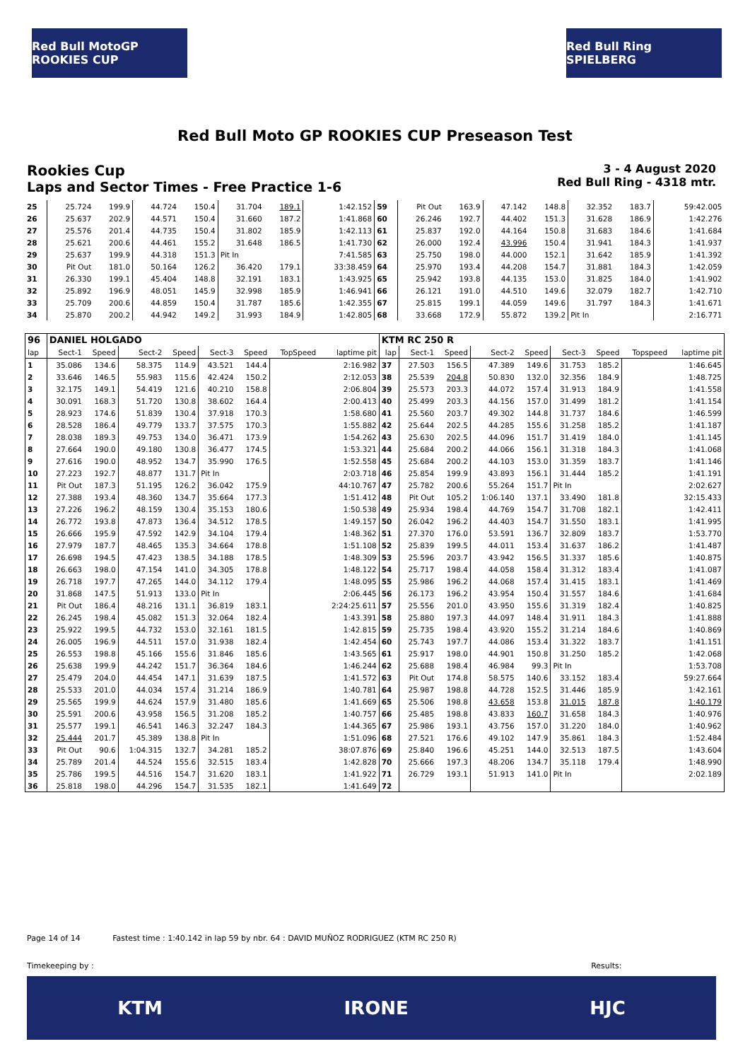Red Bull MotoGP ROOKIES CUP
Red Bull Ring SPIELBERG
Red Bull Moto GP ROOKIES CUP Preseason Test
Rookies Cup
Laps and Sector Times - Free Practice 1-6
3 - 4 August 2020
Red Bull Ring - 4318 mtr.
| 25 | 25.724 | 199.9 | 44.724 | 150.4 | 31.704 | 189.1 | | 1:42.152 | 59 | Pit Out | 163.9 | 47.142 | 148.8 | 32.352 | 183.7 | | 59:42.005 |
| 26 | 25.637 | 202.9 | 44.571 | 150.4 | 31.660 | 187.2 | | 1:41.868 | 60 | 26.246 | 192.7 | 44.402 | 151.3 | 31.628 | 186.9 | | 1:42.276 |
| 27 | 25.576 | 201.4 | 44.735 | 150.4 | 31.802 | 185.9 | | 1:42.113 | 61 | 25.837 | 192.0 | 44.164 | 150.8 | 31.683 | 184.6 | | 1:41.684 |
| 28 | 25.621 | 200.6 | 44.461 | 155.2 | 31.648 | 186.5 | | 1:41.730 | 62 | 26.000 | 192.4 | 43.996 | 150.4 | 31.941 | 184.3 | | 1:41.937 |
| 29 | 25.637 | 199.9 | 44.318 | 151.3 | Pit In | | | 7:41.585 | 63 | 25.750 | 198.0 | 44.000 | 152.1 | 31.642 | 185.9 | | 1:41.392 |
| 30 | Pit Out | 181.0 | 50.164 | 126.2 | 36.420 | 179.1 | | 33:38.459 | 64 | 25.970 | 193.4 | 44.208 | 154.7 | 31.881 | 184.3 | | 1:42.059 |
| 31 | 26.330 | 199.1 | 45.404 | 148.8 | 32.191 | 183.1 | | 1:43.925 | 65 | 25.942 | 193.8 | 44.135 | 153.0 | 31.825 | 184.0 | | 1:41.902 |
| 32 | 25.892 | 196.9 | 48.051 | 145.9 | 32.998 | 185.9 | | 1:46.941 | 66 | 26.121 | 191.0 | 44.510 | 149.6 | 32.079 | 182.7 | | 1:42.710 |
| 33 | 25.709 | 200.6 | 44.859 | 150.4 | 31.787 | 185.6 | | 1:42.355 | 67 | 25.815 | 199.1 | 44.059 | 149.6 | 31.797 | 184.3 | | 1:41.671 |
| 34 | 25.870 | 200.2 | 44.942 | 149.2 | 31.993 | 184.9 | | 1:42.805 | 68 | 33.668 | 172.9 | 55.872 | 139.2 | Pit In | | | 2:16.771 |
| 96 | DANIEL HOLGADO | | | | | | | | KTM RC 250 R | | | | | | | | |
| lap | Sect-1 | Speed | Sect-2 | Speed | Sect-3 | Speed | TopSpeed | laptime pit | lap | Sect-1 | Speed | Sect-2 | Speed | Sect-3 | Speed | Topspeed | laptime pit |
| 1 | 35.086 | 134.6 | 58.375 | 114.9 | 43.521 | 144.4 | | 2:16.982 | 37 | 27.503 | 156.5 | 47.389 | 149.6 | 31.753 | 185.2 | | 1:46.645 |
| 2 | 33.646 | 146.5 | 55.983 | 115.6 | 42.424 | 150.2 | | 2:12.053 | 38 | 25.539 | 204.8 | 50.830 | 132.0 | 32.356 | 184.9 | | 1:48.725 |
| 3 | 32.175 | 149.1 | 54.419 | 121.6 | 40.210 | 158.8 | | 2:06.804 | 39 | 25.573 | 203.3 | 44.072 | 157.4 | 31.913 | 184.9 | | 1:41.558 |
| 4 | 30.091 | 168.3 | 51.720 | 130.8 | 38.602 | 164.4 | | 2:00.413 | 40 | 25.499 | 203.3 | 44.156 | 157.0 | 31.499 | 181.2 | | 1:41.154 |
| 5 | 28.923 | 174.6 | 51.839 | 130.4 | 37.918 | 170.3 | | 1:58.680 | 41 | 25.560 | 203.7 | 49.302 | 144.8 | 31.737 | 184.6 | | 1:46.599 |
| 6 | 28.528 | 186.4 | 49.779 | 133.7 | 37.575 | 170.3 | | 1:55.882 | 42 | 25.644 | 202.5 | 44.285 | 155.6 | 31.258 | 185.2 | | 1:41.187 |
| 7 | 28.038 | 189.3 | 49.753 | 134.0 | 36.471 | 173.9 | | 1:54.262 | 43 | 25.630 | 202.5 | 44.096 | 151.7 | 31.419 | 184.0 | | 1:41.145 |
| 8 | 27.664 | 190.0 | 49.180 | 130.8 | 36.477 | 174.5 | | 1:53.321 | 44 | 25.684 | 200.2 | 44.066 | 156.1 | 31.318 | 184.3 | | 1:41.068 |
| 9 | 27.616 | 190.0 | 48.952 | 134.7 | 35.990 | 176.5 | | 1:52.558 | 45 | 25.684 | 200.2 | 44.103 | 153.0 | 31.359 | 183.7 | | 1:41.146 |
| 10 | 27.223 | 192.7 | 48.877 | 131.7 | Pit In | | | 2:03.718 | 46 | 25.854 | 199.9 | 43.893 | 156.1 | 31.444 | 185.2 | | 1:41.191 |
| 11 | Pit Out | 187.3 | 51.195 | 126.2 | 36.042 | 175.9 | | 44:10.767 | 47 | 25.782 | 200.6 | 55.264 | 151.7 | Pit In | | | 2:02.627 |
| 12 | 27.388 | 193.4 | 48.360 | 134.7 | 35.664 | 177.3 | | 1:51.412 | 48 | Pit Out | 105.2 | 1:06.140 | 137.1 | 33.490 | 181.8 | | 32:15.433 |
| 13 | 27.226 | 196.2 | 48.159 | 130.4 | 35.153 | 180.6 | | 1:50.538 | 49 | 25.934 | 198.4 | 44.769 | 154.7 | 31.708 | 182.1 | | 1:42.411 |
| 14 | 26.772 | 193.8 | 47.873 | 136.4 | 34.512 | 178.5 | | 1:49.157 | 50 | 26.042 | 196.2 | 44.403 | 154.7 | 31.550 | 183.1 | | 1:41.995 |
| 15 | 26.666 | 195.9 | 47.592 | 142.9 | 34.104 | 179.4 | | 1:48.362 | 51 | 27.370 | 176.0 | 53.591 | 136.7 | 32.809 | 183.7 | | 1:53.770 |
| 16 | 27.979 | 187.7 | 48.465 | 135.3 | 34.664 | 178.8 | | 1:51.108 | 52 | 25.839 | 199.5 | 44.011 | 153.4 | 31.637 | 186.2 | | 1:41.487 |
| 17 | 26.698 | 194.5 | 47.423 | 138.5 | 34.188 | 178.5 | | 1:48.309 | 53 | 25.596 | 203.7 | 43.942 | 156.5 | 31.337 | 185.6 | | 1:40.875 |
| 18 | 26.663 | 198.0 | 47.154 | 141.0 | 34.305 | 178.8 | | 1:48.122 | 54 | 25.717 | 198.4 | 44.058 | 158.4 | 31.312 | 183.4 | | 1:41.087 |
| 19 | 26.718 | 197.7 | 47.265 | 144.0 | 34.112 | 179.4 | | 1:48.095 | 55 | 25.986 | 196.2 | 44.068 | 157.4 | 31.415 | 183.1 | | 1:41.469 |
| 20 | 31.868 | 147.5 | 51.913 | 133.0 | Pit In | | | 2:06.445 | 56 | 26.173 | 196.2 | 43.954 | 150.4 | 31.557 | 184.6 | | 1:41.684 |
| 21 | Pit Out | 186.4 | 48.216 | 131.1 | 36.819 | 183.1 | | 2:24:25.611 | 57 | 25.556 | 201.0 | 43.950 | 155.6 | 31.319 | 182.4 | | 1:40.825 |
| 22 | 26.245 | 198.4 | 45.082 | 151.3 | 32.064 | 182.4 | | 1:43.391 | 58 | 25.880 | 197.3 | 44.097 | 148.4 | 31.911 | 184.3 | | 1:41.888 |
| 23 | 25.922 | 199.5 | 44.732 | 153.0 | 32.161 | 181.5 | | 1:42.815 | 59 | 25.735 | 198.4 | 43.920 | 155.2 | 31.214 | 184.6 | | 1:40.869 |
| 24 | 26.005 | 196.9 | 44.511 | 157.0 | 31.938 | 182.4 | | 1:42.454 | 60 | 25.743 | 197.7 | 44.086 | 153.4 | 31.322 | 183.7 | | 1:41.151 |
| 25 | 26.553 | 198.8 | 45.166 | 155.6 | 31.846 | 185.6 | | 1:43.565 | 61 | 25.917 | 198.0 | 44.901 | 150.8 | 31.250 | 185.2 | | 1:42.068 |
| 26 | 25.638 | 199.9 | 44.242 | 151.7 | 36.364 | 184.6 | | 1:46.244 | 62 | 25.688 | 198.4 | 46.984 | 99.3 | Pit In | | | 1:53.708 |
| 27 | 25.479 | 204.0 | 44.454 | 147.1 | 31.639 | 187.5 | | 1:41.572 | 63 | Pit Out | 174.8 | 58.575 | 140.6 | 33.152 | 183.4 | | 59:27.664 |
| 28 | 25.533 | 201.0 | 44.034 | 157.4 | 31.214 | 186.9 | | 1:40.781 | 64 | 25.987 | 198.8 | 44.728 | 152.5 | 31.446 | 185.9 | | 1:42.161 |
| 29 | 25.565 | 199.9 | 44.624 | 157.9 | 31.480 | 185.6 | | 1:41.669 | 65 | 25.506 | 198.8 | 43.658 | 153.8 | 31.015 | 187.8 | | 1:40.179 |
| 30 | 25.591 | 200.6 | 43.958 | 156.5 | 31.208 | 185.2 | | 1:40.757 | 66 | 25.485 | 198.8 | 43.833 | 160.7 | 31.658 | 184.3 | | 1:40.976 |
| 31 | 25.577 | 199.1 | 46.541 | 146.3 | 32.247 | 184.3 | | 1:44.365 | 67 | 25.986 | 193.1 | 43.756 | 157.0 | 31.220 | 184.0 | | 1:40.962 |
| 32 | 25.444 | 201.7 | 45.389 | 138.8 | Pit In | | | 1:51.096 | 68 | 27.521 | 176.6 | 49.102 | 147.9 | 35.861 | 184.3 | | 1:52.484 |
| 33 | Pit Out | 90.6 | 1:04.315 | 132.7 | 34.281 | 185.2 | | 38:07.876 | 69 | 25.840 | 196.6 | 45.251 | 144.0 | 32.513 | 187.5 | | 1:43.604 |
| 34 | 25.789 | 201.4 | 44.524 | 155.6 | 32.515 | 183.4 | | 1:42.828 | 70 | 25.666 | 197.3 | 48.206 | 134.7 | 35.118 | 179.4 | | 1:48.990 |
| 35 | 25.786 | 199.5 | 44.516 | 154.7 | 31.620 | 183.1 | | 1:41.922 | 71 | 26.729 | 193.1 | 51.913 | 141.0 | Pit In | | | 2:02.189 |
| 36 | 25.818 | 198.0 | 44.296 | 154.7 | 31.535 | 182.1 | | 1:41.649 | 72 | | | | | | | | |
Page 14 of 14 Fastest time : 1:40.142 in lap 59 by nbr. 64 : DAVID MUÑOZ RODRIGUEZ (KTM RC 250 R)
Timekeeping by : Results:
KTM IRONE HJC